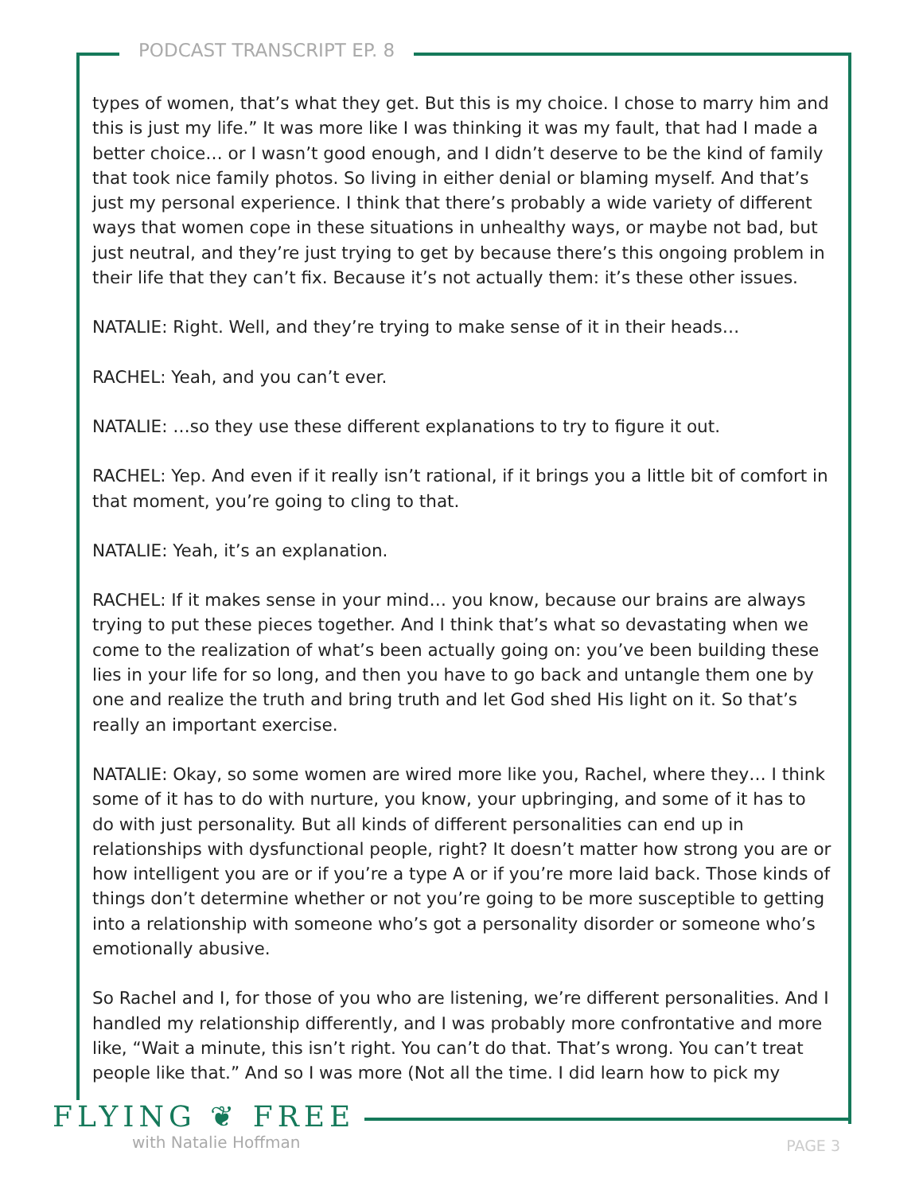PODCAST TRANSCRIPT EP. 8
types of women, that’s what they get. But this is my choice. I chose to marry him and this is just my life.” It was more like I was thinking it was my fault, that had I made a better choice… or I wasn’t good enough, and I didn’t deserve to be the kind of family that took nice family photos. So living in either denial or blaming myself. And that’s just my personal experience. I think that there’s probably a wide variety of different ways that women cope in these situations in unhealthy ways, or maybe not bad, but just neutral, and they’re just trying to get by because there’s this ongoing problem in their life that they can’t fix. Because it’s not actually them: it’s these other issues.
NATALIE: Right. Well, and they’re trying to make sense of it in their heads…
RACHEL: Yeah, and you can’t ever.
NATALIE: …so they use these different explanations to try to figure it out.
RACHEL: Yep. And even if it really isn’t rational, if it brings you a little bit of comfort in that moment, you’re going to cling to that.
NATALIE: Yeah, it’s an explanation.
RACHEL: If it makes sense in your mind… you know, because our brains are always trying to put these pieces together. And I think that’s what so devastating when we come to the realization of what’s been actually going on: you’ve been building these lies in your life for so long, and then you have to go back and untangle them one by one and realize the truth and bring truth and let God shed His light on it. So that’s really an important exercise.
NATALIE: Okay, so some women are wired more like you, Rachel, where they… I think some of it has to do with nurture, you know, your upbringing, and some of it has to do with just personality. But all kinds of different personalities can end up in relationships with dysfunctional people, right? It doesn’t matter how strong you are or how intelligent you are or if you’re a type A or if you’re more laid back. Those kinds of things don’t determine whether or not you’re going to be more susceptible to getting into a relationship with someone who’s got a personality disorder or someone who’s emotionally abusive.
So Rachel and I, for those of you who are listening, we’re different personalities. And I handled my relationship differently, and I was probably more confrontative and more like, “Wait a minute, this isn’t right. You can’t do that. That’s wrong. You can’t treat people like that.” And so I was more (Not all the time. I did learn how to pick my
FLYING ❦ FREE
with Natalie Hoffman
PAGE 3